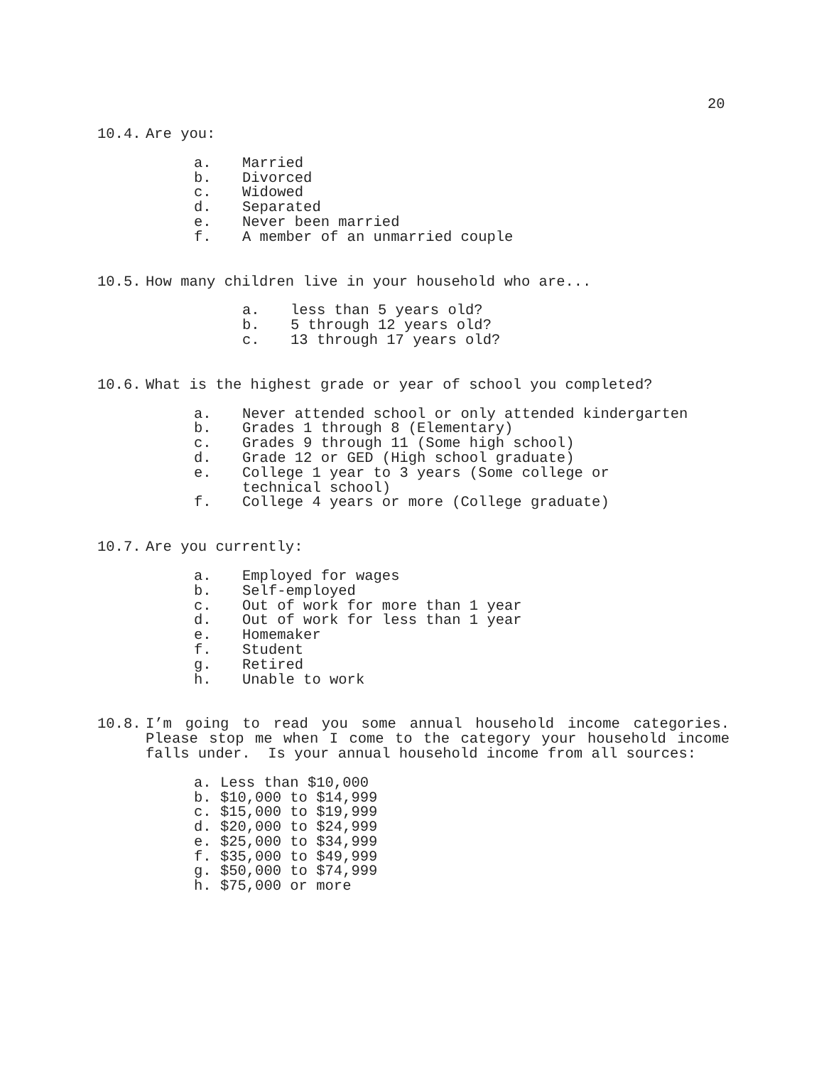20
10.4. Are you:
a. Married
b. Divorced
c. Widowed
d. Separated
e. Never been married
f. A member of an unmarried couple
10.5. How many children live in your household who are...
a. less than 5 years old?
b. 5 through 12 years old?
c. 13 through 17 years old?
10.6. What is the highest grade or year of school you completed?
a. Never attended school or only attended kindergarten
b. Grades 1 through 8 (Elementary)
c. Grades 9 through 11 (Some high school)
d. Grade 12 or GED (High school graduate)
e. College 1 year to 3 years (Some college or
technical school)
f. College 4 years or more (College graduate)
10.7. Are you currently:
a. Employed for wages
b. Self-employed
c. Out of work for more than 1 year
d. Out of work for less than 1 year
e. Homemaker
f. Student
g. Retired
h. Unable to work
10.8. I’m going to read you some annual household income categories. Please stop me when I come to the category your household income falls under. Is your annual household income from all sources:
a. Less than $10,000
b. $10,000 to $14,999
c. $15,000 to $19,999
d. $20,000 to $24,999
e. $25,000 to $34,999
f. $35,000 to $49,999
g. $50,000 to $74,999
h. $75,000 or more